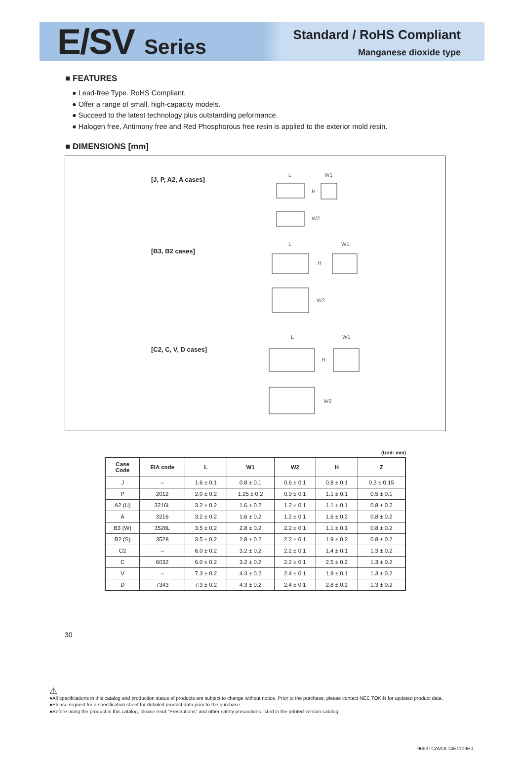E/SV Series
Standard / RoHS Compliant
Manganese dioxide type
■ FEATURES
● Lead-free Type. RoHS Compliant.
● Offer a range of small, high-capacity models.
● Succeed to the latest technology plus outstanding peformance.
● Halogen free, Antimony free and Red Phosphorous free resin is applied to the exterior mold resin.
■ DIMENSIONS [mm]
[J, P, A2, A cases]
[B3, B2 cases]
[C2, C, V, D cases]
L
W1
H
W2
L
W1
H
W2
L
W1
H
W2
(Unit: mm)
| Case Code | EIA code | L | W1 | W2 | H | Z |
| --- | --- | --- | --- | --- | --- | --- |
| J | – | 1.6 ± 0.1 | 0.8 ± 0.1 | 0.6 ± 0.1 | 0.8 ± 0.1 | 0.3 ± 0.15 |
| P | 2012 | 2.0 ± 0.2 | 1.25 ± 0.2 | 0.9 ± 0.1 | 1.1 ± 0.1 | 0.5 ± 0.1 |
| A2 (U) | 3216L | 3.2 ± 0.2 | 1.6 ± 0.2 | 1.2 ± 0.1 | 1.1 ± 0.1 | 0.8 ± 0.2 |
| A | 3216 | 3.2 ± 0.2 | 1.6 ± 0.2 | 1.2 ± 0.1 | 1.6 ± 0.2 | 0.8 ± 0.2 |
| B3 (W) | 3528L | 3.5 ± 0.2 | 2.8 ± 0.2 | 2.2 ± 0.1 | 1.1 ± 0.1 | 0.8 ± 0.2 |
| B2 (S) | 3528 | 3.5 ± 0.2 | 2.8 ± 0.2 | 2.2 ± 0.1 | 1.9 ± 0.2 | 0.8 ± 0.2 |
| C2 | – | 6.0 ± 0.2 | 3.2 ± 0.2 | 2.2 ± 0.1 | 1.4 ± 0.1 | 1.3 ± 0.2 |
| C | 6032 | 6.0 ± 0.2 | 3.2 ± 0.2 | 2.2 ± 0.1 | 2.5 ± 0.2 | 1.3 ± 0.2 |
| V | – | 7.3 ± 0.2 | 4.3 ± 0.2 | 2.4 ± 0.1 | 1.9 ± 0.1 | 1.3 ± 0.2 |
| D | 7343 | 7.3 ± 0.2 | 4.3 ± 0.2 | 2.4 ± 0.1 | 2.8 ± 0.2 | 1.3 ± 0.2 |
30
⚠
●All specifications in this catalog and production status of products are subject to change without notice. Prior to the purchase, please contact NEC TOKIN for updated product data.
●Please request for a specification sheet for detailed product data prior to the purchase.
●Before using the product in this catalog, please read "Precautions" and other safety precautions listed in the printed version catalog.
9653TCAVOL14E1109E0